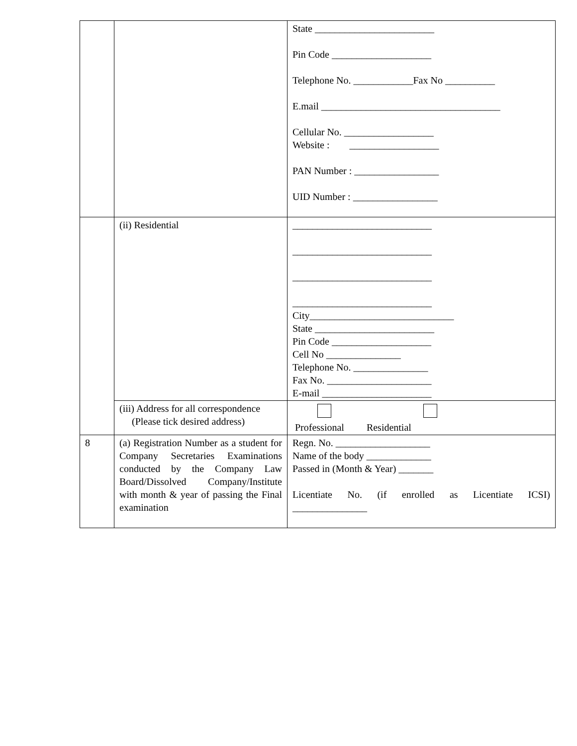| | | State ________________________ Pin Code ____________________ Telephone No. ____________Fax No __________ E.mail ____________________________________ Cellular No. __________________ Website : __________________ PAN Number : _________________ UID Number : _________________ |
| | (ii) Residential | ____________________________ ____________________________ ____________________________ ____________________________ City_____________________________ State ________________________ Pin Code ____________________ Cell No _______________ Telephone No. _______________ Fax No. _____________________ E-mail ______________________ |
| | (iii) Address for all correspondence (Please tick desired address) | Professional Residential |
| 8 | (a) Registration Number as a student for Company Secretaries Examinations conducted by the Company Law Board/Dissolved Company/Institute with month & year of passing the Final examination | Regn. No. ___________________ Name of the body _____________ Passed in (Month & Year) _______ Licentiate No. (if enrolled as Licentiate ICSI) _______________ |